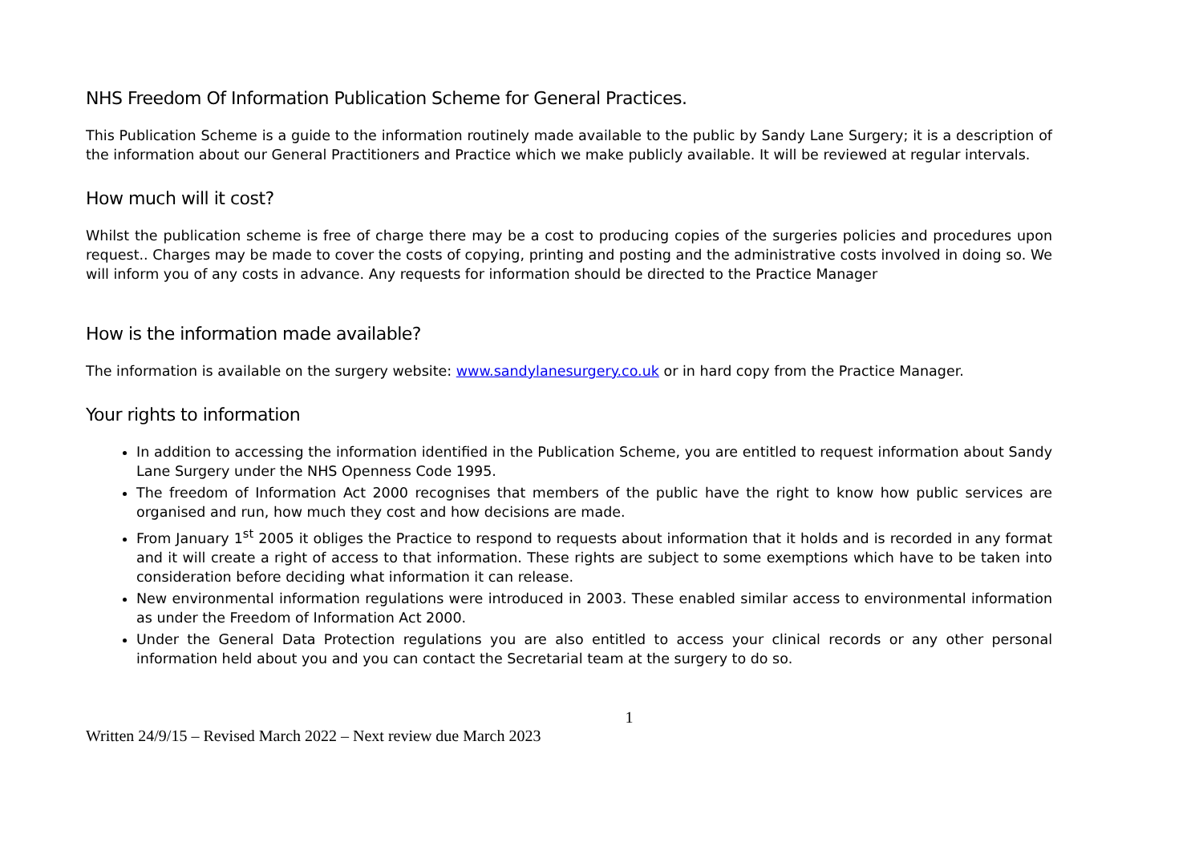NHS Freedom Of Information Publication Scheme for General Practices.
This Publication Scheme is a guide to the information routinely made available to the public by Sandy Lane Surgery; it is a description of the information about our General Practitioners and Practice which we make publicly available. It will be reviewed at regular intervals.
How much will it cost?
Whilst the publication scheme is free of charge there may be a cost to producing copies of the surgeries policies and procedures upon request.. Charges may be made to cover the costs of copying, printing and posting and the administrative costs involved in doing so. We will inform you of any costs in advance. Any requests for information should be directed to the Practice Manager
How is the information made available?
The information is available on the surgery website: www.sandylanesurgery.co.uk or in hard copy from the Practice Manager.
Your rights to information
In addition to accessing the information identified in the Publication Scheme, you are entitled to request information about Sandy Lane Surgery under the NHS Openness Code 1995.
The freedom of Information Act 2000 recognises that members of the public have the right to know how public services are organised and run, how much they cost and how decisions are made.
From January 1<sup>st</sup> 2005 it obliges the Practice to respond to requests about information that it holds and is recorded in any format and it will create a right of access to that information. These rights are subject to some exemptions which have to be taken into consideration before deciding what information it can release.
New environmental information regulations were introduced in 2003. These enabled similar access to environmental information as under the Freedom of Information Act 2000.
Under the General Data Protection regulations you are also entitled to access your clinical records or any other personal information held about you and you can contact the Secretarial team at the surgery to do so.
1
Written 24/9/15 – Revised March 2022 – Next review due March 2023